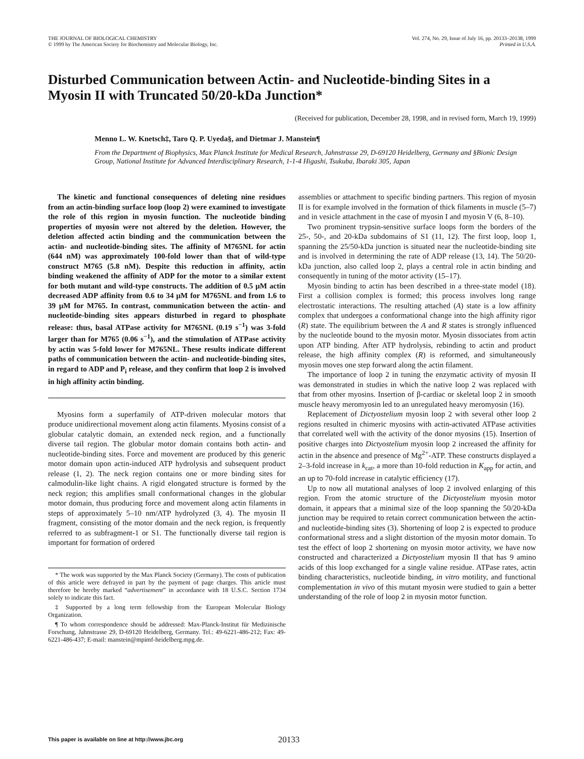THE JOURNAL OF BIOLOGICAL CHEMISTRY
© 1999 by The American Society for Biochemistry and Molecular Biology, Inc.
Vol. 274, No. 29, Issue of July 16, pp. 20133–20138, 1999
Printed in U.S.A.
Disturbed Communication between Actin- and Nucleotide-binding Sites in a Myosin II with Truncated 50/20-kDa Junction*
(Received for publication, December 28, 1998, and in revised form, March 19, 1999)
Menno L. W. Knetsch‡, Taro Q. P. Uyeda§, and Dietmar J. Manstein¶
From the Department of Biophysics, Max Planck Institute for Medical Research, Jahnstrasse 29, D-69120 Heidelberg, Germany and §Bionic Design Group, National Institute for Advanced Interdisciplinary Research, 1-1-4 Higashi, Tsukuba, Ibaraki 305, Japan
The kinetic and functional consequences of deleting nine residues from an actin-binding surface loop (loop 2) were examined to investigate the role of this region in myosin function. The nucleotide binding properties of myosin were not altered by the deletion. However, the deletion affected actin binding and the communication between the actin- and nucleotide-binding sites. The affinity of M765NL for actin (644 nM) was approximately 100-fold lower than that of wild-type construct M765 (5.8 nM). Despite this reduction in affinity, actin binding weakened the affinity of ADP for the motor to a similar extent for both mutant and wild-type constructs. The addition of 0.5 μM actin decreased ADP affinity from 0.6 to 34 μM for M765NL and from 1.6 to 39 μM for M765. In contrast, communication between the actin- and nucleotide-binding sites appears disturbed in regard to phosphate release: thus, basal ATPase activity for M765NL (0.19 s<sup>−1</sup>) was 3-fold larger than for M765 (0.06 s<sup>−1</sup>), and the stimulation of ATPase activity by actin was 5-fold lower for M765NL. These results indicate different paths of communication between the actin- and nucleotide-binding sites, in regard to ADP and P<sub>i</sub> release, and they confirm that loop 2 is involved in high affinity actin binding.
Myosins form a superfamily of ATP-driven molecular motors that produce unidirectional movement along actin filaments. Myosins consist of a globular catalytic domain, an extended neck region, and a functionally diverse tail region. The globular motor domain contains both actin- and nucleotide-binding sites. Force and movement are produced by this generic motor domain upon actin-induced ATP hydrolysis and subsequent product release (1, 2). The neck region contains one or more binding sites for calmodulin-like light chains. A rigid elongated structure is formed by the neck region; this amplifies small conformational changes in the globular motor domain, thus producing force and movement along actin filaments in steps of approximately 5–10 nm/ATP hydrolyzed (3, 4). The myosin II fragment, consisting of the motor domain and the neck region, is frequently referred to as subfragment-1 or S1. The functionally diverse tail region is important for formation of ordered
* The work was supported by the Max Planck Society (Germany). The costs of publication of this article were defrayed in part by the payment of page charges. This article must therefore be hereby marked “advertisement” in accordance with 18 U.S.C. Section 1734 solely to indicate this fact.
‡ Supported by a long term fellowship from the European Molecular Biology Organization.
¶ To whom correspondence should be addressed: Max-Planck-Institut für Medizinische Forschung, Jahnstrasse 29, D-69120 Heidelberg, Germany. Tel.: 49-6221-486-212; Fax: 49-6221-486-437; E-mail: manstein@mpimf-heidelberg.mpg.de.
assemblies or attachment to specific binding partners. This region of myosin II is for example involved in the formation of thick filaments in muscle (5–7) and in vesicle attachment in the case of myosin I and myosin V (6, 8–10).
Two prominent trypsin-sensitive surface loops form the borders of the 25-, 50-, and 20-kDa subdomains of S1 (11, 12). The first loop, loop 1, spanning the 25/50-kDa junction is situated near the nucleotide-binding site and is involved in determining the rate of ADP release (13, 14). The 50/20-kDa junction, also called loop 2, plays a central role in actin binding and consequently in tuning of the motor activity (15–17).
Myosin binding to actin has been described in a three-state model (18). First a collision complex is formed; this process involves long range electrostatic interactions. The resulting attached (A) state is a low affinity complex that undergoes a conformational change into the high affinity rigor (R) state. The equilibrium between the A and R states is strongly influenced by the nucleotide bound to the myosin motor. Myosin dissociates from actin upon ATP binding. After ATP hydrolysis, rebinding to actin and product release, the high affinity complex (R) is reformed, and simultaneously myosin moves one step forward along the actin filament.
The importance of loop 2 in tuning the enzymatic activity of myosin II was demonstrated in studies in which the native loop 2 was replaced with that from other myosins. Insertion of β-cardiac or skeletal loop 2 in smooth muscle heavy meromyosin led to an unregulated heavy meromyosin (16).
Replacement of Dictyostelium myosin loop 2 with several other loop 2 regions resulted in chimeric myosins with actin-activated ATPase activities that correlated well with the activity of the donor myosins (15). Insertion of positive charges into Dictyostelium myosin loop 2 increased the affinity for actin in the absence and presence of Mg<sup>2+</sup>-ATP. These constructs displayed a 2–3-fold increase in k<sub>cat</sub>, a more than 10-fold reduction in K<sub>app</sub> for actin, and an up to 70-fold increase in catalytic efficiency (17).
Up to now all mutational analyses of loop 2 involved enlarging of this region. From the atomic structure of the Dictyostelium myosin motor domain, it appears that a minimal size of the loop spanning the 50/20-kDa junction may be required to retain correct communication between the actin- and nucleotide-binding sites (3). Shortening of loop 2 is expected to produce conformational stress and a slight distortion of the myosin motor domain. To test the effect of loop 2 shortening on myosin motor activity, we have now constructed and characterized a Dictyostelium myosin II that has 9 amino acids of this loop exchanged for a single valine residue. ATPase rates, actin binding characteristics, nucleotide binding, in vitro motility, and functional complementation in vivo of this mutant myosin were studied to gain a better understanding of the role of loop 2 in myosin motor function.
This paper is available on line at http://www.jbc.org
20133